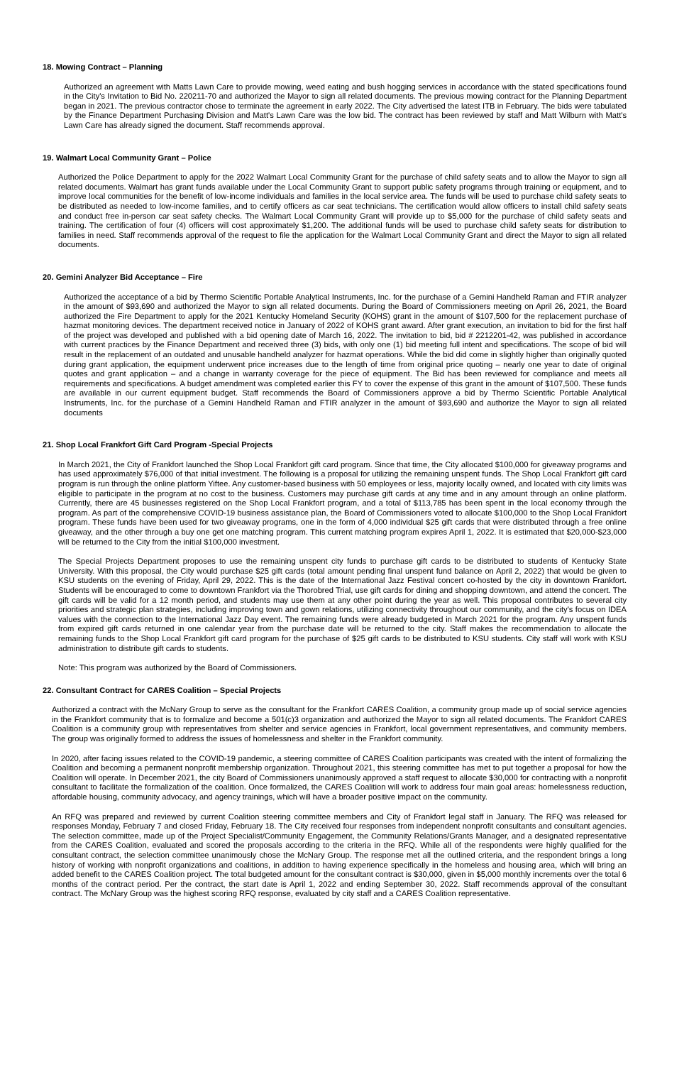18. Mowing Contract – Planning
Authorized an agreement with Matts Lawn Care to provide mowing, weed eating and bush hogging services in accordance with the stated specifications found in the City's Invitation to Bid No. 220211-70 and authorized the Mayor to sign all related documents. The previous mowing contract for the Planning Department began in 2021. The previous contractor chose to terminate the agreement in early 2022. The City advertised the latest ITB in February. The bids were tabulated by the Finance Department Purchasing Division and Matt's Lawn Care was the low bid. The contract has been reviewed by staff and Matt Wilburn with Matt's Lawn Care has already signed the document. Staff recommends approval.
19. Walmart Local Community Grant – Police
Authorized the Police Department to apply for the 2022 Walmart Local Community Grant for the purchase of child safety seats and to allow the Mayor to sign all related documents. Walmart has grant funds available under the Local Community Grant to support public safety programs through training or equipment, and to improve local communities for the benefit of low-income individuals and families in the local service area. The funds will be used to purchase child safety seats to be distributed as needed to low-income families, and to certify officers as car seat technicians. The certification would allow officers to install child safety seats and conduct free in-person car seat safety checks. The Walmart Local Community Grant will provide up to $5,000 for the purchase of child safety seats and training. The certification of four (4) officers will cost approximately $1,200. The additional funds will be used to purchase child safety seats for distribution to families in need. Staff recommends approval of the request to file the application for the Walmart Local Community Grant and direct the Mayor to sign all related documents.
20. Gemini Analyzer Bid Acceptance – Fire
Authorized the acceptance of a bid by Thermo Scientific Portable Analytical Instruments, Inc. for the purchase of a Gemini Handheld Raman and FTIR analyzer in the amount of $93,690 and authorized the Mayor to sign all related documents. During the Board of Commissioners meeting on April 26, 2021, the Board authorized the Fire Department to apply for the 2021 Kentucky Homeland Security (KOHS) grant in the amount of $107,500 for the replacement purchase of hazmat monitoring devices. The department received notice in January of 2022 of KOHS grant award. After grant execution, an invitation to bid for the first half of the project was developed and published with a bid opening date of March 16, 2022. The invitation to bid, bid # 2212201-42, was published in accordance with current practices by the Finance Department and received three (3) bids, with only one (1) bid meeting full intent and specifications. The scope of bid will result in the replacement of an outdated and unusable handheld analyzer for hazmat operations. While the bid did come in slightly higher than originally quoted during grant application, the equipment underwent price increases due to the length of time from original price quoting – nearly one year to date of original quotes and grant application – and a change in warranty coverage for the piece of equipment. The Bid has been reviewed for compliance and meets all requirements and specifications. A budget amendment was completed earlier this FY to cover the expense of this grant in the amount of $107,500. These funds are available in our current equipment budget. Staff recommends the Board of Commissioners approve a bid by Thermo Scientific Portable Analytical Instruments, Inc. for the purchase of a Gemini Handheld Raman and FTIR analyzer in the amount of $93,690 and authorize the Mayor to sign all related documents
21. Shop Local Frankfort Gift Card Program -Special Projects
In March 2021, the City of Frankfort launched the Shop Local Frankfort gift card program. Since that time, the City allocated $100,000 for giveaway programs and has used approximately $76,000 of that initial investment. The following is a proposal for utilizing the remaining unspent funds. The Shop Local Frankfort gift card program is run through the online platform Yiftee. Any customer-based business with 50 employees or less, majority locally owned, and located with city limits was eligible to participate in the program at no cost to the business. Customers may purchase gift cards at any time and in any amount through an online platform. Currently, there are 45 businesses registered on the Shop Local Frankfort program, and a total of $113,785 has been spent in the local economy through the program. As part of the comprehensive COVID-19 business assistance plan, the Board of Commissioners voted to allocate $100,000 to the Shop Local Frankfort program. These funds have been used for two giveaway programs, one in the form of 4,000 individual $25 gift cards that were distributed through a free online giveaway, and the other through a buy one get one matching program. This current matching program expires April 1, 2022. It is estimated that $20,000-$23,000 will be returned to the City from the initial $100,000 investment.
The Special Projects Department proposes to use the remaining unspent city funds to purchase gift cards to be distributed to students of Kentucky State University. With this proposal, the City would purchase $25 gift cards (total amount pending final unspent fund balance on April 2, 2022) that would be given to KSU students on the evening of Friday, April 29, 2022. This is the date of the International Jazz Festival concert co-hosted by the city in downtown Frankfort. Students will be encouraged to come to downtown Frankfort via the Thorobred Trial, use gift cards for dining and shopping downtown, and attend the concert. The gift cards will be valid for a 12 month period, and students may use them at any other point during the year as well. This proposal contributes to several city priorities and strategic plan strategies, including improving town and gown relations, utilizing connectivity throughout our community, and the city's focus on IDEA values with the connection to the International Jazz Day event. The remaining funds were already budgeted in March 2021 for the program. Any unspent funds from expired gift cards returned in one calendar year from the purchase date will be returned to the city. Staff makes the recommendation to allocate the remaining funds to the Shop Local Frankfort gift card program for the purchase of $25 gift cards to be distributed to KSU students. City staff will work with KSU administration to distribute gift cards to students.
Note: This program was authorized by the Board of Commissioners.
22. Consultant Contract for CARES Coalition – Special Projects
Authorized a contract with the McNary Group to serve as the consultant for the Frankfort CARES Coalition, a community group made up of social service agencies in the Frankfort community that is to formalize and become a 501(c)3 organization and authorized the Mayor to sign all related documents. The Frankfort CARES Coalition is a community group with representatives from shelter and service agencies in Frankfort, local government representatives, and community members. The group was originally formed to address the issues of homelessness and shelter in the Frankfort community.
In 2020, after facing issues related to the COVID-19 pandemic, a steering committee of CARES Coalition participants was created with the intent of formalizing the Coalition and becoming a permanent nonprofit membership organization. Throughout 2021, this steering committee has met to put together a proposal for how the Coalition will operate. In December 2021, the city Board of Commissioners unanimously approved a staff request to allocate $30,000 for contracting with a nonprofit consultant to facilitate the formalization of the coalition. Once formalized, the CARES Coalition will work to address four main goal areas: homelessness reduction, affordable housing, community advocacy, and agency trainings, which will have a broader positive impact on the community.
An RFQ was prepared and reviewed by current Coalition steering committee members and City of Frankfort legal staff in January. The RFQ was released for responses Monday, February 7 and closed Friday, February 18. The City received four responses from independent nonprofit consultants and consultant agencies. The selection committee, made up of the Project Specialist/Community Engagement, the Community Relations/Grants Manager, and a designated representative from the CARES Coalition, evaluated and scored the proposals according to the criteria in the RFQ. While all of the respondents were highly qualified for the consultant contract, the selection committee unanimously chose the McNary Group. The response met all the outlined criteria, and the respondent brings a long history of working with nonprofit organizations and coalitions, in addition to having experience specifically in the homeless and housing area, which will bring an added benefit to the CARES Coalition project. The total budgeted amount for the consultant contract is $30,000, given in $5,000 monthly increments over the total 6 months of the contract period. Per the contract, the start date is April 1, 2022 and ending September 30, 2022. Staff recommends approval of the consultant contract. The McNary Group was the highest scoring RFQ response, evaluated by city staff and a CARES Coalition representative.